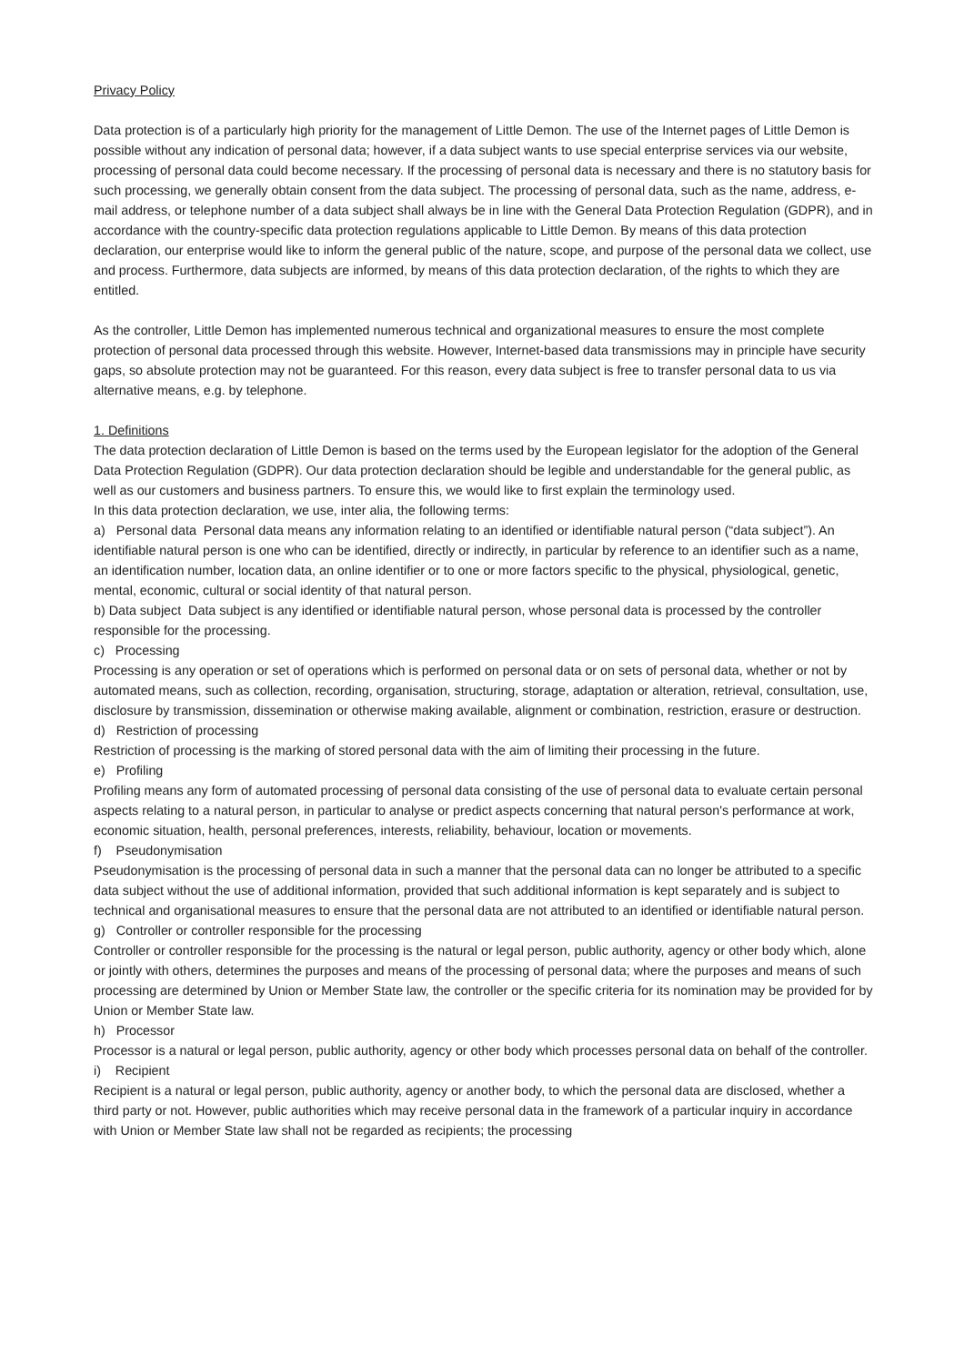Privacy Policy
Data protection is of a particularly high priority for the management of Little Demon. The use of the Internet pages of Little Demon is possible without any indication of personal data; however, if a data subject wants to use special enterprise services via our website, processing of personal data could become necessary. If the processing of personal data is necessary and there is no statutory basis for such processing, we generally obtain consent from the data subject. The processing of personal data, such as the name, address, e-mail address, or telephone number of a data subject shall always be in line with the General Data Protection Regulation (GDPR), and in accordance with the country-specific data protection regulations applicable to Little Demon. By means of this data protection declaration, our enterprise would like to inform the general public of the nature, scope, and purpose of the personal data we collect, use and process. Furthermore, data subjects are informed, by means of this data protection declaration, of the rights to which they are entitled.
As the controller, Little Demon has implemented numerous technical and organizational measures to ensure the most complete protection of personal data processed through this website. However, Internet-based data transmissions may in principle have security gaps, so absolute protection may not be guaranteed. For this reason, every data subject is free to transfer personal data to us via alternative means, e.g. by telephone.
1. Definitions
The data protection declaration of Little Demon is based on the terms used by the European legislator for the adoption of the General Data Protection Regulation (GDPR). Our data protection declaration should be legible and understandable for the general public, as well as our customers and business partners. To ensure this, we would like to first explain the terminology used.
In this data protection declaration, we use, inter alia, the following terms:
a) Personal data Personal data means any information relating to an identified or identifiable natural person (“data subject”). An identifiable natural person is one who can be identified, directly or indirectly, in particular by reference to an identifier such as a name, an identification number, location data, an online identifier or to one or more factors specific to the physical, physiological, genetic, mental, economic, cultural or social identity of that natural person.
b) Data subject Data subject is any identified or identifiable natural person, whose personal data is processed by the controller responsible for the processing.
c) Processing
Processing is any operation or set of operations which is performed on personal data or on sets of personal data, whether or not by automated means, such as collection, recording, organisation, structuring, storage, adaptation or alteration, retrieval, consultation, use, disclosure by transmission, dissemination or otherwise making available, alignment or combination, restriction, erasure or destruction.
d) Restriction of processing
Restriction of processing is the marking of stored personal data with the aim of limiting their processing in the future.
e) Profiling
Profiling means any form of automated processing of personal data consisting of the use of personal data to evaluate certain personal aspects relating to a natural person, in particular to analyse or predict aspects concerning that natural person's performance at work, economic situation, health, personal preferences, interests, reliability, behaviour, location or movements.
f) Pseudonymisation
Pseudonymisation is the processing of personal data in such a manner that the personal data can no longer be attributed to a specific data subject without the use of additional information, provided that such additional information is kept separately and is subject to technical and organisational measures to ensure that the personal data are not attributed to an identified or identifiable natural person.
g) Controller or controller responsible for the processing
Controller or controller responsible for the processing is the natural or legal person, public authority, agency or other body which, alone or jointly with others, determines the purposes and means of the processing of personal data; where the purposes and means of such processing are determined by Union or Member State law, the controller or the specific criteria for its nomination may be provided for by Union or Member State law.
h) Processor
Processor is a natural or legal person, public authority, agency or other body which processes personal data on behalf of the controller.
i) Recipient
Recipient is a natural or legal person, public authority, agency or another body, to which the personal data are disclosed, whether a third party or not. However, public authorities which may receive personal data in the framework of a particular inquiry in accordance with Union or Member State law shall not be regarded as recipients; the processing